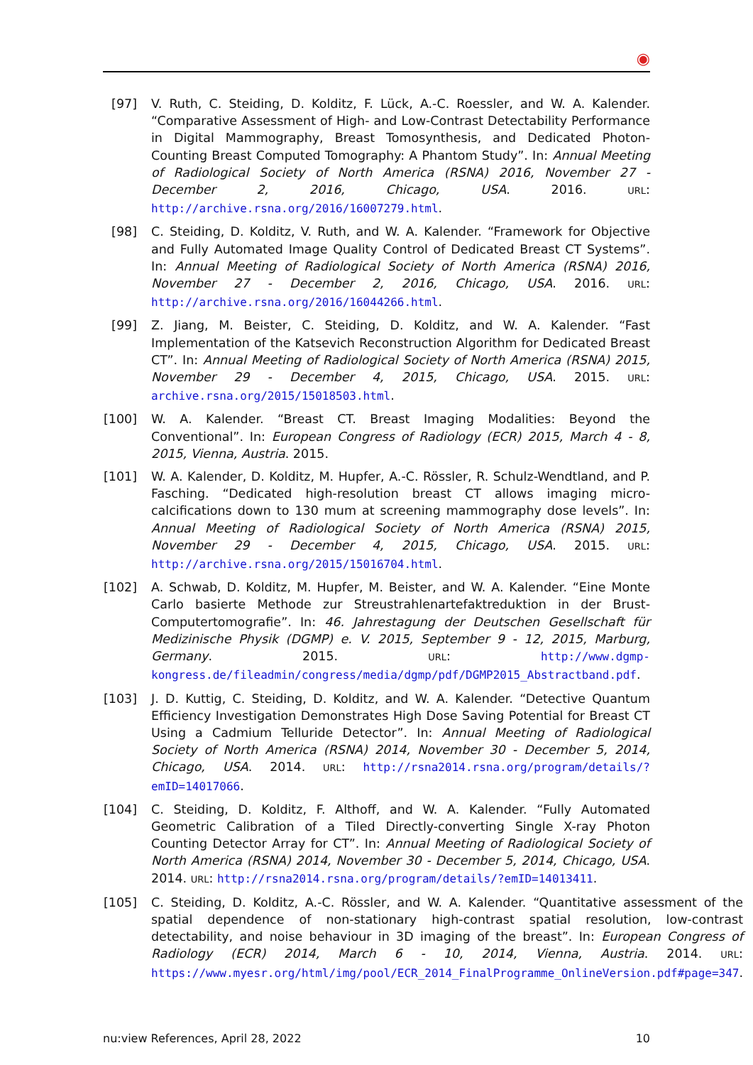◉
[97] V. Ruth, C. Steiding, D. Kolditz, F. Lück, A.-C. Roessler, and W. A. Kalender. “Comparative Assessment of High- and Low-Contrast Detectability Performance in Digital Mammography, Breast Tomosynthesis, and Dedicated Photon-Counting Breast Computed Tomography: A Phantom Study”. In: Annual Meeting of Radiological Society of North America (RSNA) 2016, November 27 - December 2, 2016, Chicago, USA. 2016. URL: http://archive.rsna.org/2016/16007279.html.
[98] C. Steiding, D. Kolditz, V. Ruth, and W. A. Kalender. “Framework for Objective and Fully Automated Image Quality Control of Dedicated Breast CT Systems”. In: Annual Meeting of Radiological Society of North America (RSNA) 2016, November 27 - December 2, 2016, Chicago, USA. 2016. URL: http://archive.rsna.org/2016/16044266.html.
[99] Z. Jiang, M. Beister, C. Steiding, D. Kolditz, and W. A. Kalender. “Fast Implementation of the Katsevich Reconstruction Algorithm for Dedicated Breast CT”. In: Annual Meeting of Radiological Society of North America (RSNA) 2015, November 29 - December 4, 2015, Chicago, USA. 2015. URL: archive.rsna.org/2015/15018503.html.
[100] W. A. Kalender. “Breast CT. Breast Imaging Modalities: Beyond the Conventional”. In: European Congress of Radiology (ECR) 2015, March 4 - 8, 2015, Vienna, Austria. 2015.
[101] W. A. Kalender, D. Kolditz, M. Hupfer, A.-C. Rössler, R. Schulz-Wendtland, and P. Fasching. “Dedicated high-resolution breast CT allows imaging micro-calcifications down to 130 mum at screening mammography dose levels”. In: Annual Meeting of Radiological Society of North America (RSNA) 2015, November 29 - December 4, 2015, Chicago, USA. 2015. URL: http://archive.rsna.org/2015/15016704.html.
[102] A. Schwab, D. Kolditz, M. Hupfer, M. Beister, and W. A. Kalender. “Eine Monte Carlo basierte Methode zur Streustrahlenartefaktreduktion in der Brust-Computertomografie”. In: 46. Jahrestagung der Deutschen Gesellschaft für Medizinische Physik (DGMP) e. V. 2015, September 9 - 12, 2015, Marburg, Germany. 2015. URL: http://www.dgmp-kongress.de/fileadmin/congress/media/dgmp/pdf/DGMP2015_Abstractband.pdf.
[103] J. D. Kuttig, C. Steiding, D. Kolditz, and W. A. Kalender. “Detective Quantum Efficiency Investigation Demonstrates High Dose Saving Potential for Breast CT Using a Cadmium Telluride Detector”. In: Annual Meeting of Radiological Society of North America (RSNA) 2014, November 30 - December 5, 2014, Chicago, USA. 2014. URL: http://rsna2014.rsna.org/program/details/?emID=14017066.
[104] C. Steiding, D. Kolditz, F. Althoff, and W. A. Kalender. “Fully Automated Geometric Calibration of a Tiled Directly-converting Single X-ray Photon Counting Detector Array for CT”. In: Annual Meeting of Radiological Society of North America (RSNA) 2014, November 30 - December 5, 2014, Chicago, USA. 2014. URL: http://rsna2014.rsna.org/program/details/?emID=14013411.
[105] C. Steiding, D. Kolditz, A.-C. Rössler, and W. A. Kalender. “Quantitative assessment of the spatial dependence of non-stationary high-contrast spatial resolution, low-contrast detectability, and noise behaviour in 3D imaging of the breast”. In: European Congress of Radiology (ECR) 2014, March 6 - 10, 2014, Vienna, Austria. 2014. URL: https://www.myesr.org/html/img/pool/ECR_2014_FinalProgramme_OnlineVersion.pdf#page=347.
nu:view References, April 28, 2022 10